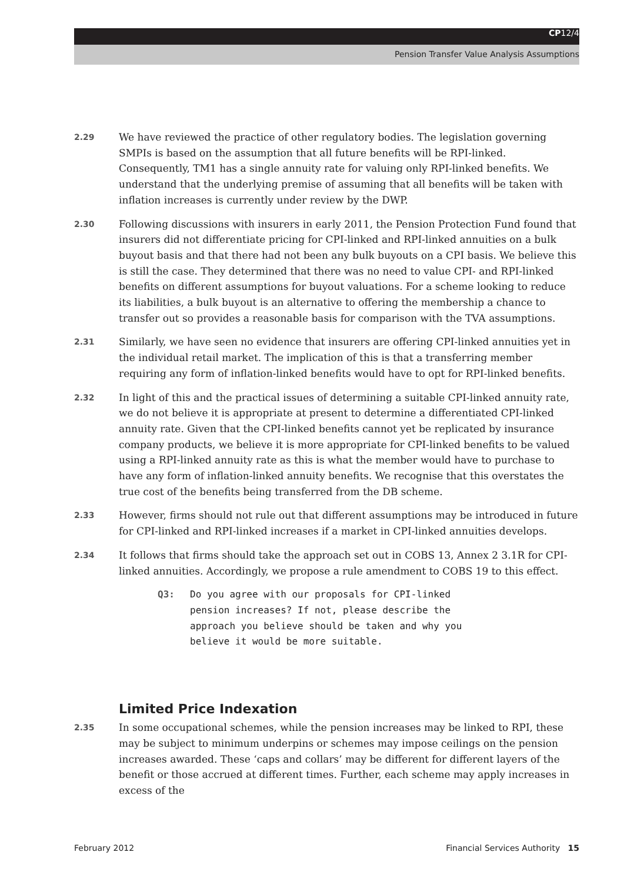CP12/4
Pension Transfer Value Analysis Assumptions
2.29
We have reviewed the practice of other regulatory bodies. The legislation governing SMPIs is based on the assumption that all future benefits will be RPI-linked. Consequently, TM1 has a single annuity rate for valuing only RPI-linked benefits. We understand that the underlying premise of assuming that all benefits will be taken with inflation increases is currently under review by the DWP.
2.30
Following discussions with insurers in early 2011, the Pension Protection Fund found that insurers did not differentiate pricing for CPI-linked and RPI-linked annuities on a bulk buyout basis and that there had not been any bulk buyouts on a CPI basis. We believe this is still the case. They determined that there was no need to value CPI- and RPI-linked benefits on different assumptions for buyout valuations. For a scheme looking to reduce its liabilities, a bulk buyout is an alternative to offering the membership a chance to transfer out so provides a reasonable basis for comparison with the TVA assumptions.
2.31
Similarly, we have seen no evidence that insurers are offering CPI-linked annuities yet in the individual retail market. The implication of this is that a transferring member requiring any form of inflation-linked benefits would have to opt for RPI-linked benefits.
2.32
In light of this and the practical issues of determining a suitable CPI-linked annuity rate, we do not believe it is appropriate at present to determine a differentiated CPI-linked annuity rate. Given that the CPI-linked benefits cannot yet be replicated by insurance company products, we believe it is more appropriate for CPI-linked benefits to be valued using a RPI-linked annuity rate as this is what the member would have to purchase to have any form of inflation-linked annuity benefits. We recognise that this overstates the true cost of the benefits being transferred from the DB scheme.
2.33
However, firms should not rule out that different assumptions may be introduced in future for CPI-linked and RPI-linked increases if a market in CPI-linked annuities develops.
2.34
It follows that firms should take the approach set out in COBS 13, Annex 2 3.1R for CPI-linked annuities. Accordingly, we propose a rule amendment to COBS 19 to this effect.
Q3: Do you agree with our proposals for CPI-linked pension increases? If not, please describe the approach you believe should be taken and why you believe it would be more suitable.
Limited Price Indexation
2.35
In some occupational schemes, while the pension increases may be linked to RPI, these may be subject to minimum underpins or schemes may impose ceilings on the pension increases awarded. These ‘caps and collars’ may be different for different layers of the benefit or those accrued at different times. Further, each scheme may apply increases in excess of the
February 2012 Financial Services Authority 15